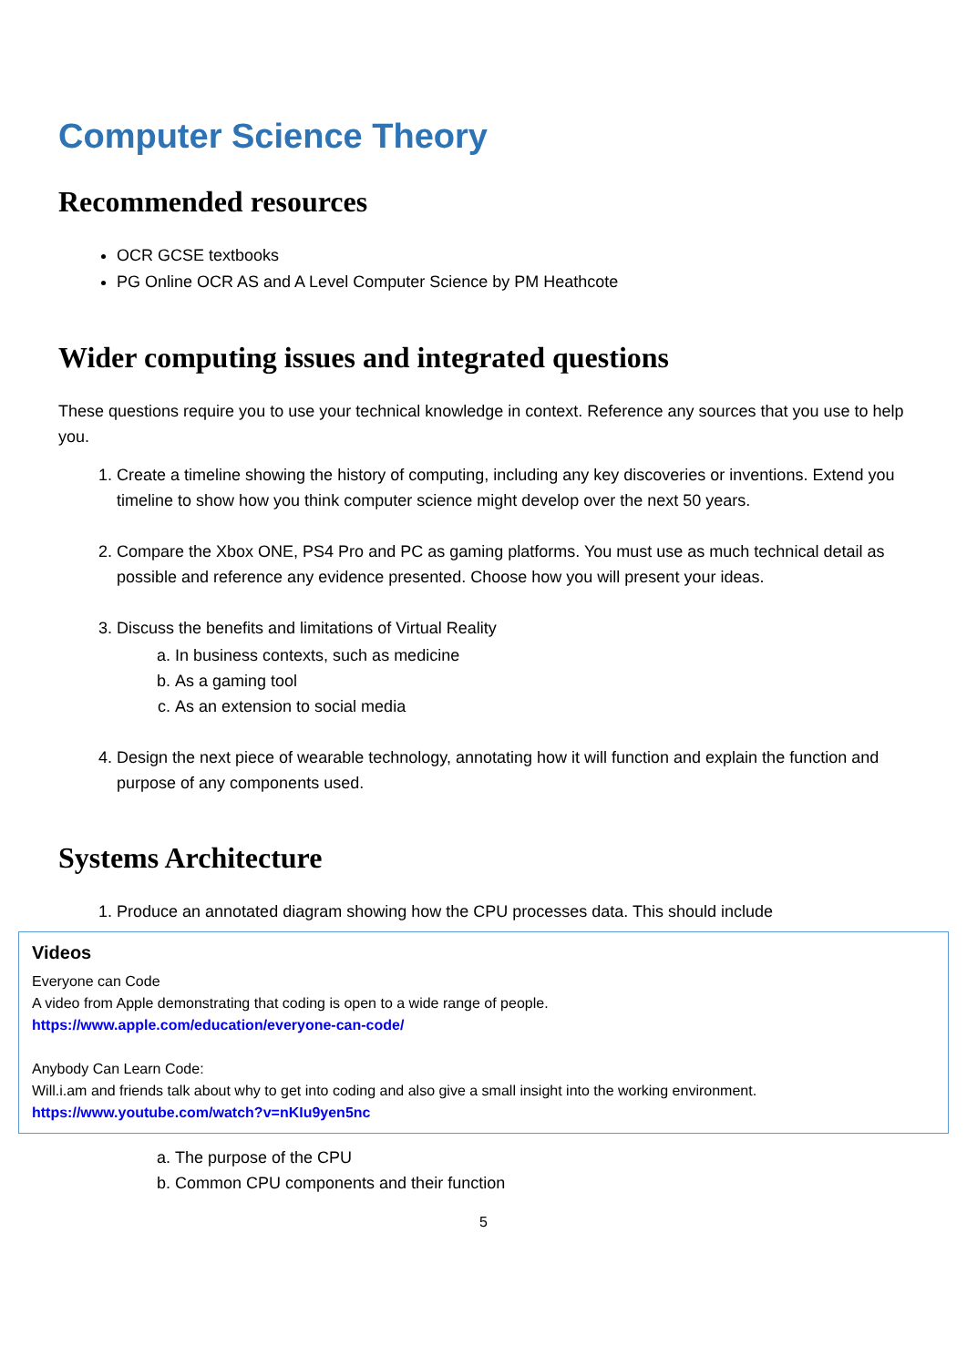Computer Science Theory
Recommended resources
OCR GCSE textbooks
PG Online OCR AS and A Level Computer Science by PM Heathcote
Wider computing issues and integrated questions
These questions require you to use your technical knowledge in context. Reference any sources that you use to help you.
1. Create a timeline showing the history of computing, including any key discoveries or inventions. Extend you timeline to show how you think computer science might develop over the next 50 years.
2. Compare the Xbox ONE, PS4 Pro and PC as gaming platforms. You must use as much technical detail as possible and reference any evidence presented. Choose how you will present your ideas.
3. Discuss the benefits and limitations of Virtual Reality
a. In business contexts, such as medicine
b. As a gaming tool
c. As an extension to social media
4. Design the next piece of wearable technology, annotating how it will function and explain the function and purpose of any components used.
Systems Architecture
1. Produce an annotated diagram showing how the CPU processes data. This should include
Videos
Everyone can Code
A video from Apple demonstrating that coding is open to a wide range of people.
https://www.apple.com/education/everyone-can-code/
Anybody Can Learn Code:
Will.i.am and friends talk about why to get into coding and also give a small insight into the working environment.
https://www.youtube.com/watch?v=nKIu9yen5nc
a. The purpose of the CPU
b. Common CPU components and their function
5